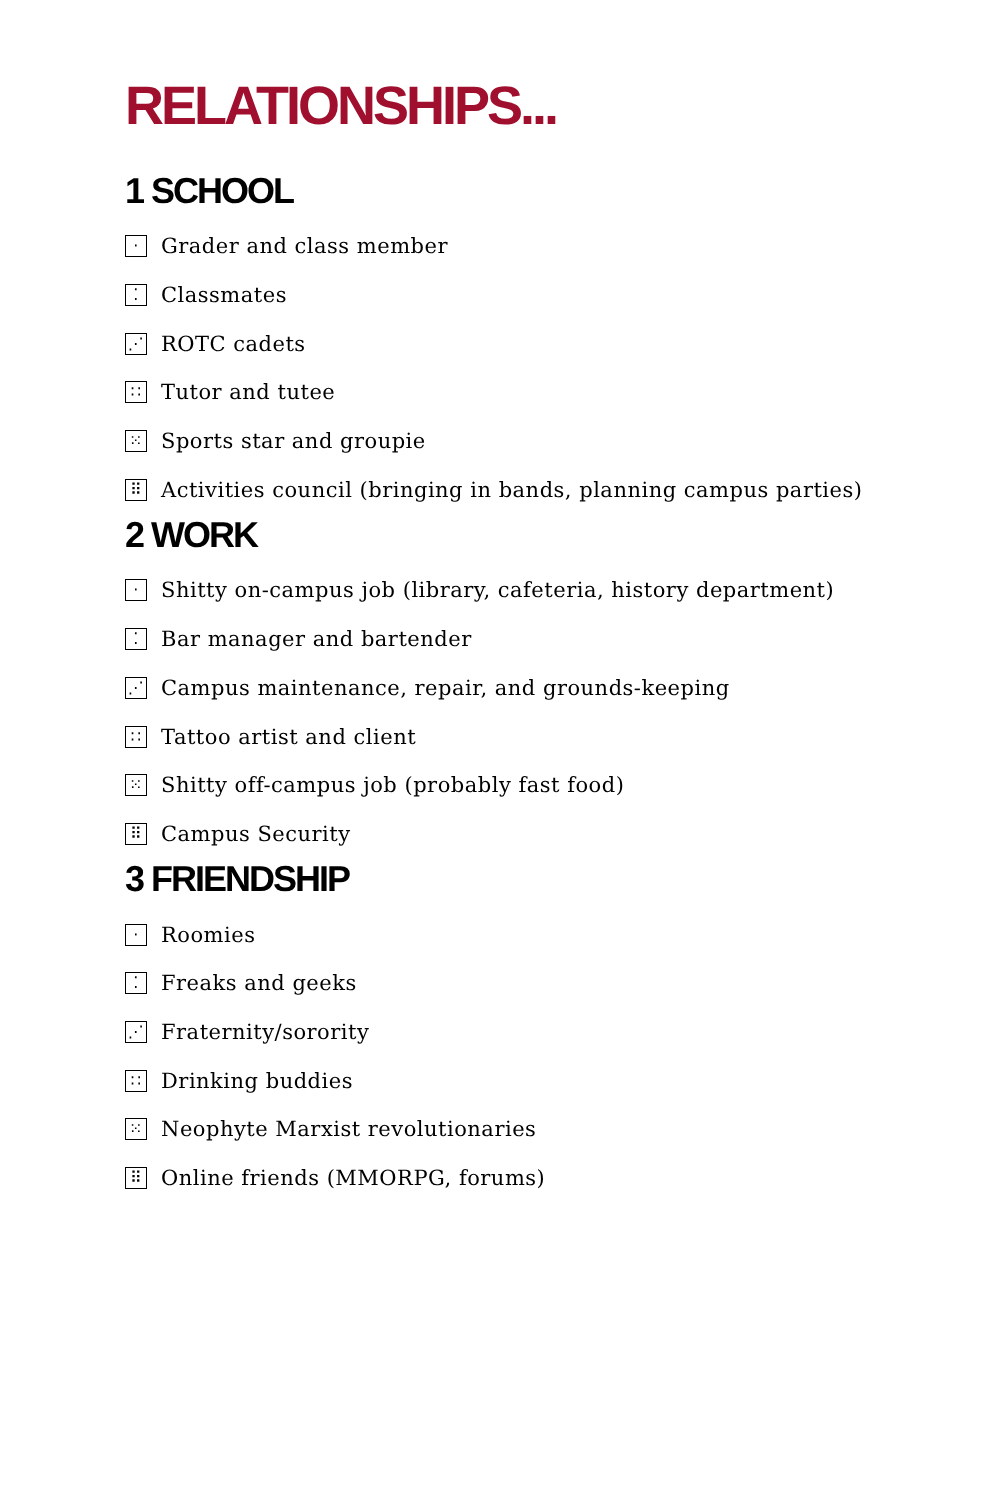RELATIONSHIPS...
1 SCHOOL
· Grader and class member
⁚ Classmates
⋰ ROTC cadets
∷ Tutor and tutee
⁙ Sports star and groupie
⠿ Activities council (bringing in bands, planning campus parties)
2 WORK
· Shitty on-campus job (library, cafeteria, history department)
⁚ Bar manager and bartender
⋰ Campus maintenance, repair, and grounds-keeping
∷ Tattoo artist and client
⁙ Shitty off-campus job (probably fast food)
⠿ Campus Security
3 FRIENDSHIP
· Roomies
⁚ Freaks and geeks
⋰ Fraternity/sorority
∷ Drinking buddies
⁙ Neophyte Marxist revolutionaries
⠿ Online friends (MMORPG, forums)